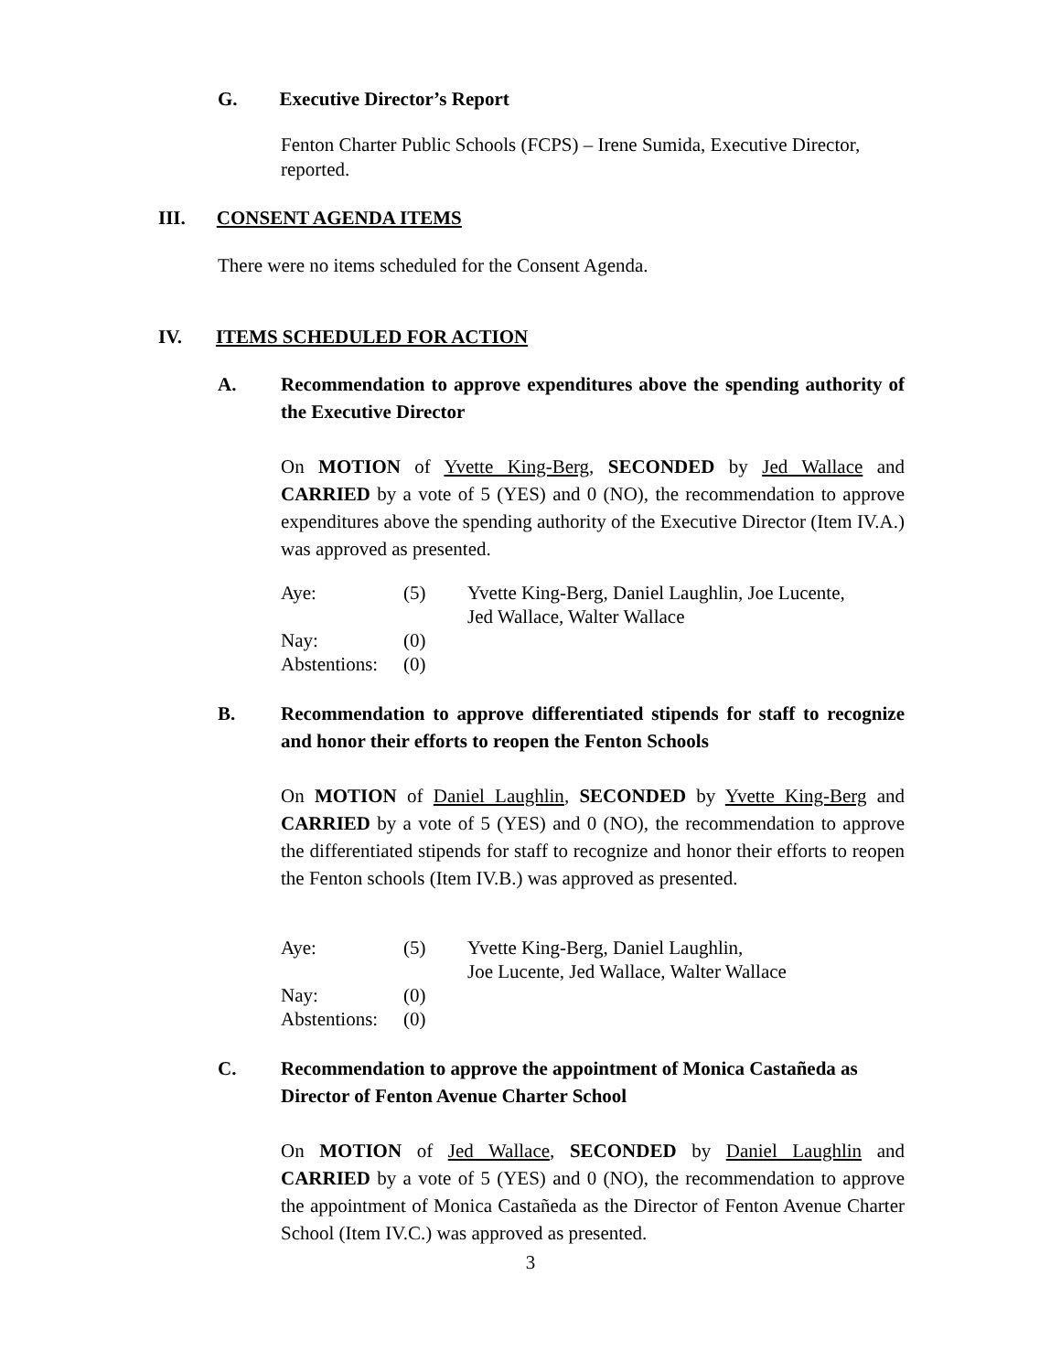G. Executive Director’s Report
Fenton Charter Public Schools (FCPS) – Irene Sumida, Executive Director, reported.
III. CONSENT AGENDA ITEMS
There were no items scheduled for the Consent Agenda.
IV. ITEMS SCHEDULED FOR ACTION
A. Recommendation to approve expenditures above the spending authority of the Executive Director
On MOTION of Yvette King-Berg, SECONDED by Jed Wallace and CARRIED by a vote of 5 (YES) and 0 (NO), the recommendation to approve expenditures above the spending authority of the Executive Director (Item IV.A.) was approved as presented.
| Aye: | (5) | Yvette King-Berg, Daniel Laughlin, Joe Lucente, Jed Wallace, Walter Wallace |
| Nay: | (0) | |
| Abstentions: | (0) | |
B. Recommendation to approve differentiated stipends for staff to recognize and honor their efforts to reopen the Fenton Schools
On MOTION of Daniel Laughlin, SECONDED by Yvette King-Berg and CARRIED by a vote of 5 (YES) and 0 (NO), the recommendation to approve the differentiated stipends for staff to recognize and honor their efforts to reopen the Fenton schools (Item IV.B.) was approved as presented.
| Aye: | (5) | Yvette King-Berg, Daniel Laughlin, Joe Lucente, Jed Wallace, Walter Wallace |
| Nay: | (0) | |
| Abstentions: | (0) | |
C. Recommendation to approve the appointment of Monica Castañeda as Director of Fenton Avenue Charter School
On MOTION of Jed Wallace, SECONDED by Daniel Laughlin and CARRIED by a vote of 5 (YES) and 0 (NO), the recommendation to approve the appointment of Monica Castañeda as the Director of Fenton Avenue Charter School (Item IV.C.) was approved as presented.
3